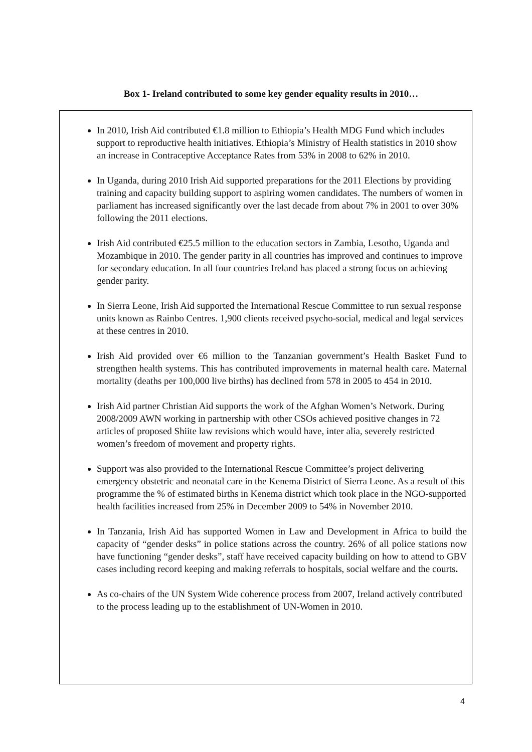Box 1- Ireland contributed to some key gender equality results in 2010…
In 2010, Irish Aid contributed €1.8 million to Ethiopia’s Health MDG Fund which includes support to reproductive health initiatives. Ethiopia’s Ministry of Health statistics in 2010 show an increase in Contraceptive Acceptance Rates from 53% in 2008 to 62% in 2010.
In Uganda, during 2010 Irish Aid supported preparations for the 2011 Elections by providing training and capacity building support to aspiring women candidates. The numbers of women in parliament has increased significantly over the last decade from about 7% in 2001 to over 30% following the 2011 elections.
Irish Aid contributed €25.5 million to the education sectors in Zambia, Lesotho, Uganda and Mozambique in 2010. The gender parity in all countries has improved and continues to improve for secondary education. In all four countries Ireland has placed a strong focus on achieving gender parity.
In Sierra Leone, Irish Aid supported the International Rescue Committee to run sexual response units known as Rainbo Centres. 1,900 clients received psycho-social, medical and legal services at these centres in 2010.
Irish Aid provided over €6 million to the Tanzanian government’s Health Basket Fund to strengthen health systems. This has contributed improvements in maternal health care. Maternal mortality (deaths per 100,000 live births) has declined from 578 in 2005 to 454 in 2010.
Irish Aid partner Christian Aid supports the work of the Afghan Women’s Network. During 2008/2009 AWN working in partnership with other CSOs achieved positive changes in 72 articles of proposed Shiite law revisions which would have, inter alia, severely restricted women’s freedom of movement and property rights.
Support was also provided to the International Rescue Committee’s project delivering emergency obstetric and neonatal care in the Kenema District of Sierra Leone. As a result of this programme the % of estimated births in Kenema district which took place in the NGO-supported health facilities increased from 25% in December 2009 to 54% in November 2010.
In Tanzania, Irish Aid has supported Women in Law and Development in Africa to build the capacity of “gender desks” in police stations across the country. 26% of all police stations now have functioning “gender desks”, staff have received capacity building on how to attend to GBV cases including record keeping and making referrals to hospitals, social welfare and the courts.
As co-chairs of the UN System Wide coherence process from 2007, Ireland actively contributed to the process leading up to the establishment of UN-Women in 2010.
4